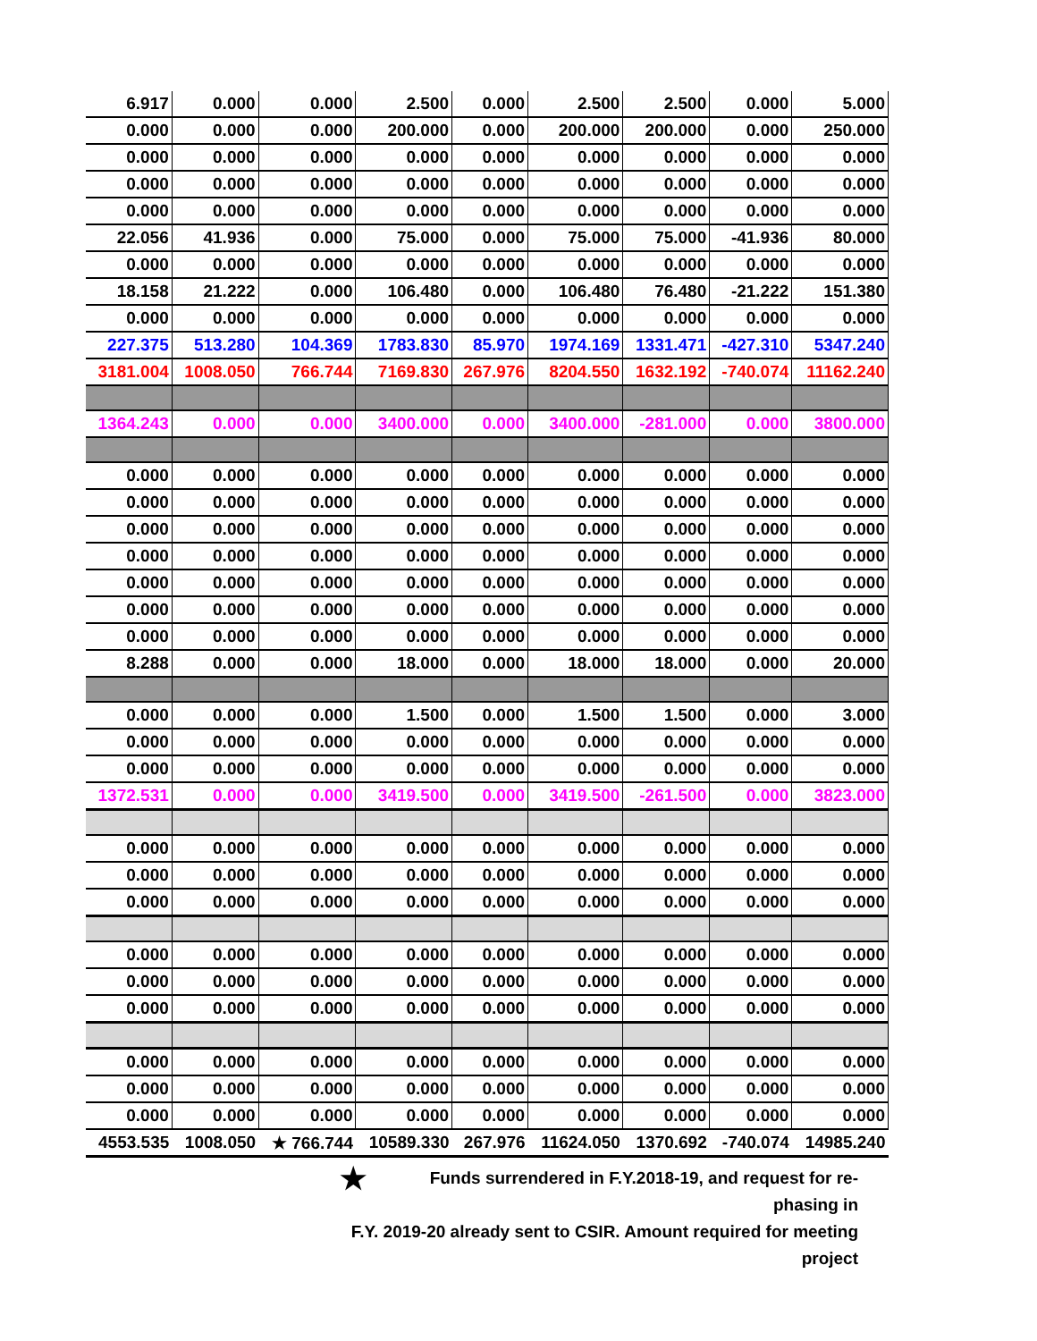| 6.917 | 0.000 | 0.000 | 2.500 | 0.000 | 2.500 | 2.500 | 0.000 | 5.000 |
| 0.000 | 0.000 | 0.000 | 200.000 | 0.000 | 200.000 | 200.000 | 0.000 | 250.000 |
| 0.000 | 0.000 | 0.000 | 0.000 | 0.000 | 0.000 | 0.000 | 0.000 | 0.000 |
| 0.000 | 0.000 | 0.000 | 0.000 | 0.000 | 0.000 | 0.000 | 0.000 | 0.000 |
| 0.000 | 0.000 | 0.000 | 0.000 | 0.000 | 0.000 | 0.000 | 0.000 | 0.000 |
| 22.056 | 41.936 | 0.000 | 75.000 | 0.000 | 75.000 | 75.000 | -41.936 | 80.000 |
| 0.000 | 0.000 | 0.000 | 0.000 | 0.000 | 0.000 | 0.000 | 0.000 | 0.000 |
| 18.158 | 21.222 | 0.000 | 106.480 | 0.000 | 106.480 | 76.480 | -21.222 | 151.380 |
| 0.000 | 0.000 | 0.000 | 0.000 | 0.000 | 0.000 | 0.000 | 0.000 | 0.000 |
| 227.375 | 513.280 | 104.369 | 1783.830 | 85.970 | 1974.169 | 1331.471 | -427.310 | 5347.240 |
| 3181.004 | 1008.050 | 766.744 | 7169.830 | 267.976 | 8204.550 | 1632.192 | -740.074 | 11162.240 |
| 1364.243 | 0.000 | 0.000 | 3400.000 | 0.000 | 3400.000 | -281.000 | 0.000 | 3800.000 |
| 0.000 | 0.000 | 0.000 | 0.000 | 0.000 | 0.000 | 0.000 | 0.000 | 0.000 |
| 0.000 | 0.000 | 0.000 | 0.000 | 0.000 | 0.000 | 0.000 | 0.000 | 0.000 |
| 0.000 | 0.000 | 0.000 | 0.000 | 0.000 | 0.000 | 0.000 | 0.000 | 0.000 |
| 0.000 | 0.000 | 0.000 | 0.000 | 0.000 | 0.000 | 0.000 | 0.000 | 0.000 |
| 0.000 | 0.000 | 0.000 | 0.000 | 0.000 | 0.000 | 0.000 | 0.000 | 0.000 |
| 0.000 | 0.000 | 0.000 | 0.000 | 0.000 | 0.000 | 0.000 | 0.000 | 0.000 |
| 0.000 | 0.000 | 0.000 | 0.000 | 0.000 | 0.000 | 0.000 | 0.000 | 0.000 |
| 8.288 | 0.000 | 0.000 | 18.000 | 0.000 | 18.000 | 18.000 | 0.000 | 20.000 |
| 0.000 | 0.000 | 0.000 | 1.500 | 0.000 | 1.500 | 1.500 | 0.000 | 3.000 |
| 0.000 | 0.000 | 0.000 | 0.000 | 0.000 | 0.000 | 0.000 | 0.000 | 0.000 |
| 0.000 | 0.000 | 0.000 | 0.000 | 0.000 | 0.000 | 0.000 | 0.000 | 0.000 |
| 1372.531 | 0.000 | 0.000 | 3419.500 | 0.000 | 3419.500 | -261.500 | 0.000 | 3823.000 |
| 0.000 | 0.000 | 0.000 | 0.000 | 0.000 | 0.000 | 0.000 | 0.000 | 0.000 |
| 0.000 | 0.000 | 0.000 | 0.000 | 0.000 | 0.000 | 0.000 | 0.000 | 0.000 |
| 0.000 | 0.000 | 0.000 | 0.000 | 0.000 | 0.000 | 0.000 | 0.000 | 0.000 |
| 0.000 | 0.000 | 0.000 | 0.000 | 0.000 | 0.000 | 0.000 | 0.000 | 0.000 |
| 0.000 | 0.000 | 0.000 | 0.000 | 0.000 | 0.000 | 0.000 | 0.000 | 0.000 |
| 0.000 | 0.000 | 0.000 | 0.000 | 0.000 | 0.000 | 0.000 | 0.000 | 0.000 |
| 0.000 | 0.000 | 0.000 | 0.000 | 0.000 | 0.000 | 0.000 | 0.000 | 0.000 |
| 0.000 | 0.000 | 0.000 | 0.000 | 0.000 | 0.000 | 0.000 | 0.000 | 0.000 |
| 0.000 | 0.000 | 0.000 | 0.000 | 0.000 | 0.000 | 0.000 | 0.000 | 0.000 |
| 4553.535 | 1008.050 | ★ 766.744 | 10589.330 | 267.976 | 11624.050 | 1370.692 | -740.074 | 14985.240 |
★ Funds surrendered in F.Y.2018-19, and request for re-phasing in
F.Y. 2019-20 already sent to CSIR. Amount required for meeting project